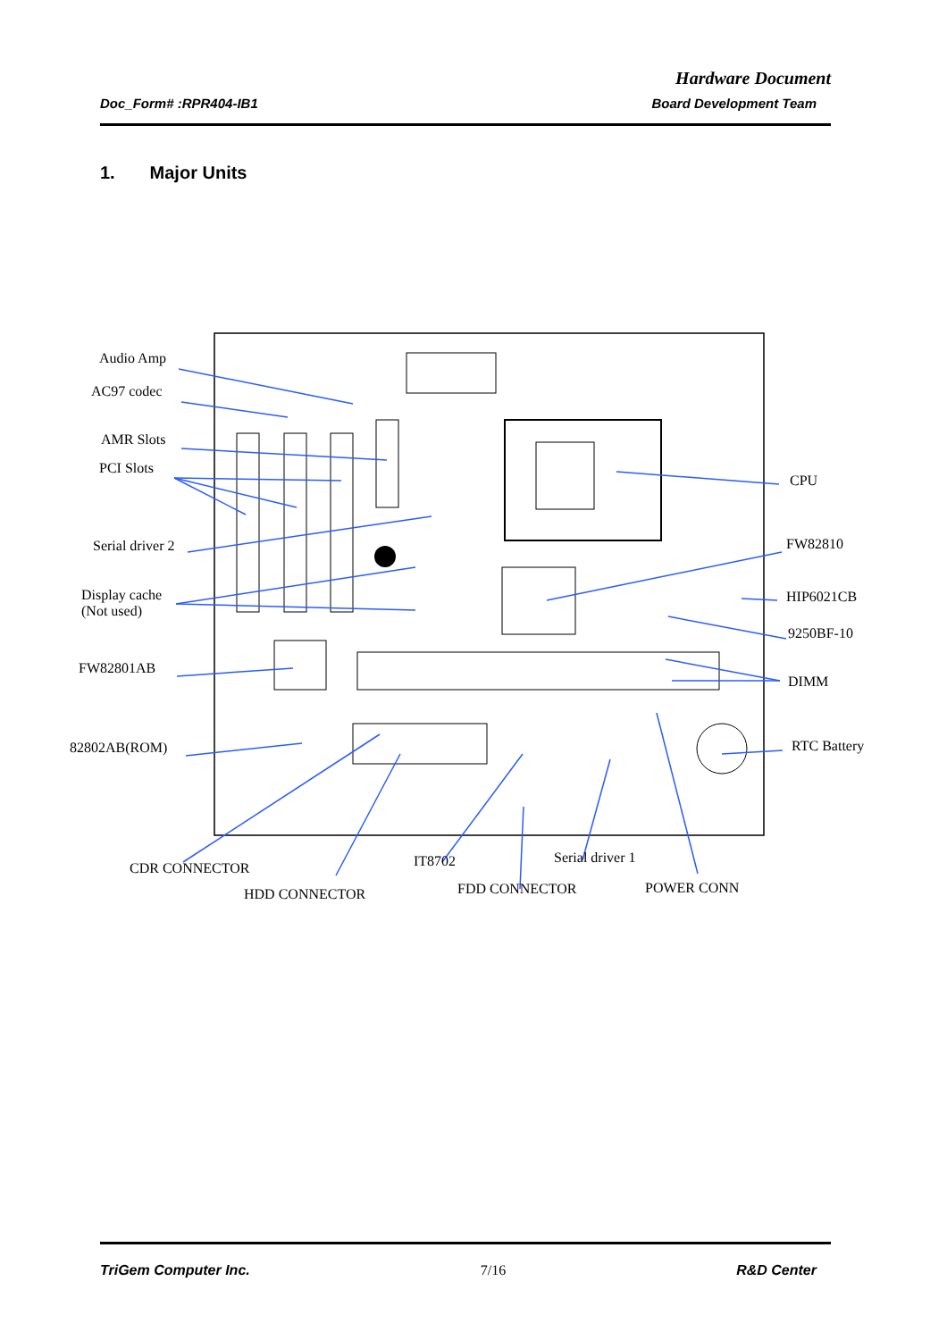Hardware Document
Doc_Form# :RPR404-IB1 Board Development Team
1. Major Units
Audio Amp
AC97 codec
AMR Slots
PCI Slots
Serial driver 2
Display cache
(Not used)
FW82801AB
82802AB(ROM)
CPU
FW82810
HIP6021CB
9250BF-10
DIMM
RTC Battery
CDR CONNECTOR IT8702 Serial driver 1
HDD CONNECTOR FDD CONNECTOR POWER CONN
TriGem Computer Inc. 7/16 R&D Center